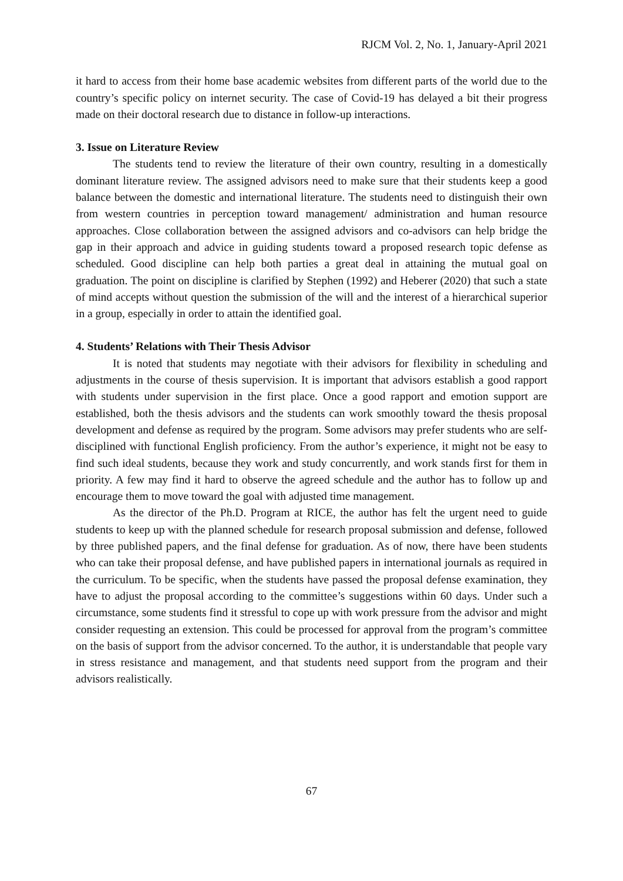RJCM Vol. 2, No. 1, January-April 2021
it hard to access from their home base academic websites from different parts of the world due to the country’s specific policy on internet security. The case of Covid-19 has delayed a bit their progress made on their doctoral research due to distance in follow-up interactions.
3. Issue on Literature Review
The students tend to review the literature of their own country, resulting in a domestically dominant literature review. The assigned advisors need to make sure that their students keep a good balance between the domestic and international literature. The students need to distinguish their own from western countries in perception toward management/ administration and human resource approaches. Close collaboration between the assigned advisors and co-advisors can help bridge the gap in their approach and advice in guiding students toward a proposed research topic defense as scheduled. Good discipline can help both parties a great deal in attaining the mutual goal on graduation. The point on discipline is clarified by Stephen (1992) and Heberer (2020) that such a state of mind accepts without question the submission of the will and the interest of a hierarchical superior in a group, especially in order to attain the identified goal.
4. Students’ Relations with Their Thesis Advisor
It is noted that students may negotiate with their advisors for flexibility in scheduling and adjustments in the course of thesis supervision. It is important that advisors establish a good rapport with students under supervision in the first place. Once a good rapport and emotion support are established, both the thesis advisors and the students can work smoothly toward the thesis proposal development and defense as required by the program. Some advisors may prefer students who are self-disciplined with functional English proficiency. From the author’s experience, it might not be easy to find such ideal students, because they work and study concurrently, and work stands first for them in priority. A few may find it hard to observe the agreed schedule and the author has to follow up and encourage them to move toward the goal with adjusted time management.
As the director of the Ph.D. Program at RICE, the author has felt the urgent need to guide students to keep up with the planned schedule for research proposal submission and defense, followed by three published papers, and the final defense for graduation. As of now, there have been students who can take their proposal defense, and have published papers in international journals as required in the curriculum. To be specific, when the students have passed the proposal defense examination, they have to adjust the proposal according to the committee’s suggestions within 60 days. Under such a circumstance, some students find it stressful to cope up with work pressure from the advisor and might consider requesting an extension. This could be processed for approval from the program’s committee on the basis of support from the advisor concerned. To the author, it is understandable that people vary in stress resistance and management, and that students need support from the program and their advisors realistically.
67